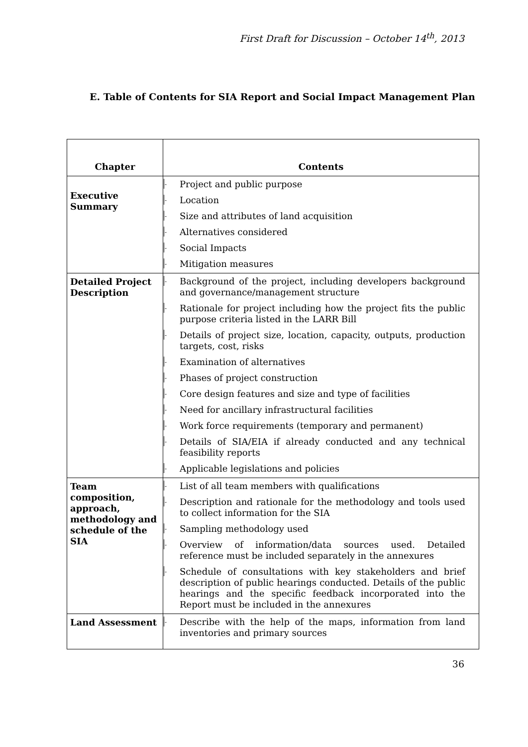First Draft for Discussion – October 14<sup>th</sup>, 2013
E. Table of Contents for SIA Report and Social Impact Management Plan
| Chapter | Contents |
| --- | --- |
| Executive Summary | - Project and public purpose - Location - Size and attributes of land acquisition - Alternatives considered - Social Impacts - Mitigation measures |
| Detailed Project Description | - Background of the project, including developers background and governance/management structure - Rationale for project including how the project fits the public purpose criteria listed in the LARR Bill - Details of project size, location, capacity, outputs, production targets, cost, risks - Examination of alternatives - Phases of project construction - Core design features and size and type of facilities - Need for ancillary infrastructural facilities - Work force requirements (temporary and permanent) - Details of SIA/EIA if already conducted and any technical feasibility reports - Applicable legislations and policies |
| Team composition, approach, methodology and schedule of the SIA | - List of all team members with qualifications - Description and rationale for the methodology and tools used to collect information for the SIA - Sampling methodology used - Overview of information/data sources used. Detailed reference must be included separately in the annexures - Schedule of consultations with key stakeholders and brief description of public hearings conducted. Details of the public hearings and the specific feedback incorporated into the Report must be included in the annexures |
| Land Assessment | - Describe with the help of the maps, information from land inventories and primary sources |
36